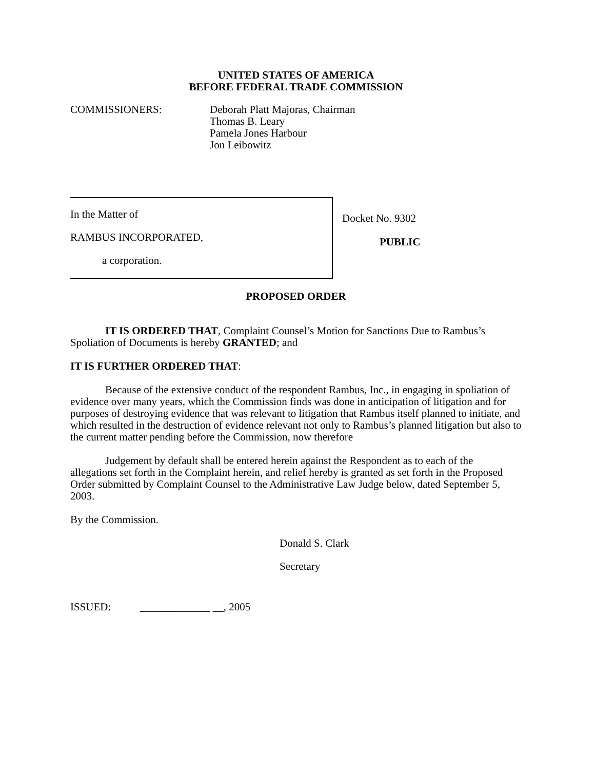UNITED STATES OF AMERICA
BEFORE FEDERAL TRADE COMMISSION
COMMISSIONERS: Deborah Platt Majoras, Chairman
Thomas B. Leary
Pamela Jones Harbour
Jon Leibowitz
In the Matter of
RAMBUS INCORPORATED,
a corporation.
Docket No. 9302
PUBLIC
PROPOSED ORDER
IT IS ORDERED THAT, Complaint Counsel’s Motion for Sanctions Due to Rambus’s Spoliation of Documents is hereby GRANTED; and
IT IS FURTHER ORDERED THAT:
Because of the extensive conduct of the respondent Rambus, Inc., in engaging in spoliation of evidence over many years, which the Commission finds was done in anticipation of litigation and for purposes of destroying evidence that was relevant to litigation that Rambus itself planned to initiate, and which resulted in the destruction of evidence relevant not only to Rambus’s planned litigation but also to the current matter pending before the Commission, now therefore
Judgement by default shall be entered herein against the Respondent as to each of the allegations set forth in the Complaint herein, and relief hereby is granted as set forth in the Proposed Order submitted by Complaint Counsel to the Administrative Law Judge below, dated September 5, 2003.
By the Commission.
Donald S. Clark
Secretary
ISSUED: _____________ __, 2005